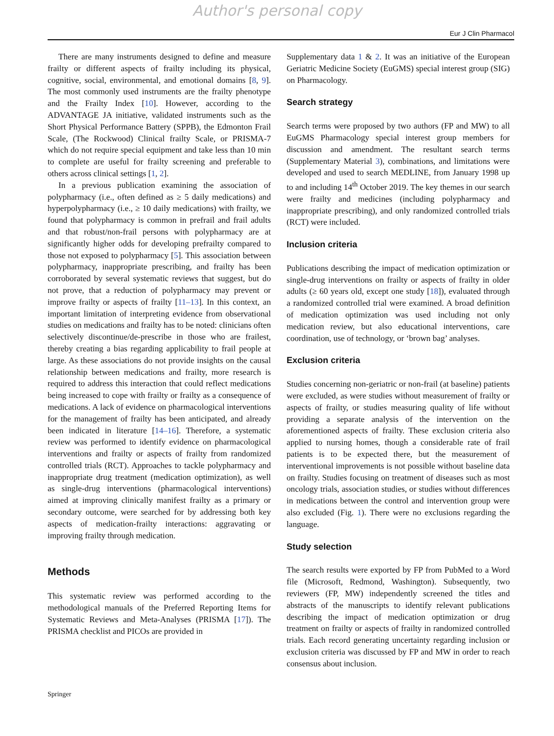Author's personal copy
Eur J Clin Pharmacol
There are many instruments designed to define and measure frailty or different aspects of frailty including its physical, cognitive, social, environmental, and emotional domains [8, 9]. The most commonly used instruments are the frailty phenotype and the Frailty Index [10]. However, according to the ADVANTAGE JA initiative, validated instruments such as the Short Physical Performance Battery (SPPB), the Edmonton Frail Scale, (The Rockwood) Clinical frailty Scale, or PRISMA-7 which do not require special equipment and take less than 10 min to complete are useful for frailty screening and preferable to others across clinical settings [1, 2].
In a previous publication examining the association of polypharmacy (i.e., often defined as ≥ 5 daily medications) and hyperpolypharmacy (i.e., ≥ 10 daily medications) with frailty, we found that polypharmacy is common in prefrail and frail adults and that robust/non-frail persons with polypharmacy are at significantly higher odds for developing prefrailty compared to those not exposed to polypharmacy [5]. This association between polypharmacy, inappropriate prescribing, and frailty has been corroborated by several systematic reviews that suggest, but do not prove, that a reduction of polypharmacy may prevent or improve frailty or aspects of frailty [11–13]. In this context, an important limitation of interpreting evidence from observational studies on medications and frailty has to be noted: clinicians often selectively discontinue/de-prescribe in those who are frailest, thereby creating a bias regarding applicability to frail people at large. As these associations do not provide insights on the causal relationship between medications and frailty, more research is required to address this interaction that could reflect medications being increased to cope with frailty or frailty as a consequence of medications. A lack of evidence on pharmacological interventions for the management of frailty has been anticipated, and already been indicated in literature [14–16]. Therefore, a systematic review was performed to identify evidence on pharmacological interventions and frailty or aspects of frailty from randomized controlled trials (RCT). Approaches to tackle polypharmacy and inappropriate drug treatment (medication optimization), as well as single-drug interventions (pharmacological interventions) aimed at improving clinically manifest frailty as a primary or secondary outcome, were searched for by addressing both key aspects of medication-frailty interactions: aggravating or improving frailty through medication.
Methods
This systematic review was performed according to the methodological manuals of the Preferred Reporting Items for Systematic Reviews and Meta-Analyses (PRISMA [17]). The PRISMA checklist and PICOs are provided in
Supplementary data 1 & 2. It was an initiative of the European Geriatric Medicine Society (EuGMS) special interest group (SIG) on Pharmacology.
Search strategy
Search terms were proposed by two authors (FP and MW) to all EuGMS Pharmacology special interest group members for discussion and amendment. The resultant search terms (Supplementary Material 3), combinations, and limitations were developed and used to search MEDLINE, from January 1998 up to and including 14<sup>th</sup> October 2019. The key themes in our search were frailty and medicines (including polypharmacy and inappropriate prescribing), and only randomized controlled trials (RCT) were included.
Inclusion criteria
Publications describing the impact of medication optimization or single-drug interventions on frailty or aspects of frailty in older adults (≥ 60 years old, except one study [18]), evaluated through a randomized controlled trial were examined. A broad definition of medication optimization was used including not only medication review, but also educational interventions, care coordination, use of technology, or ‘brown bag’ analyses.
Exclusion criteria
Studies concerning non-geriatric or non-frail (at baseline) patients were excluded, as were studies without measurement of frailty or aspects of frailty, or studies measuring quality of life without providing a separate analysis of the intervention on the aforementioned aspects of frailty. These exclusion criteria also applied to nursing homes, though a considerable rate of frail patients is to be expected there, but the measurement of interventional improvements is not possible without baseline data on frailty. Studies focusing on treatment of diseases such as most oncology trials, association studies, or studies without differences in medications between the control and intervention group were also excluded (Fig. 1). There were no exclusions regarding the language.
Study selection
The search results were exported by FP from PubMed to a Word file (Microsoft, Redmond, Washington). Subsequently, two reviewers (FP, MW) independently screened the titles and abstracts of the manuscripts to identify relevant publications describing the impact of medication optimization or drug treatment on frailty or aspects of frailty in randomized controlled trials. Each record generating uncertainty regarding inclusion or exclusion criteria was discussed by FP and MW in order to reach consensus about inclusion.
Springer